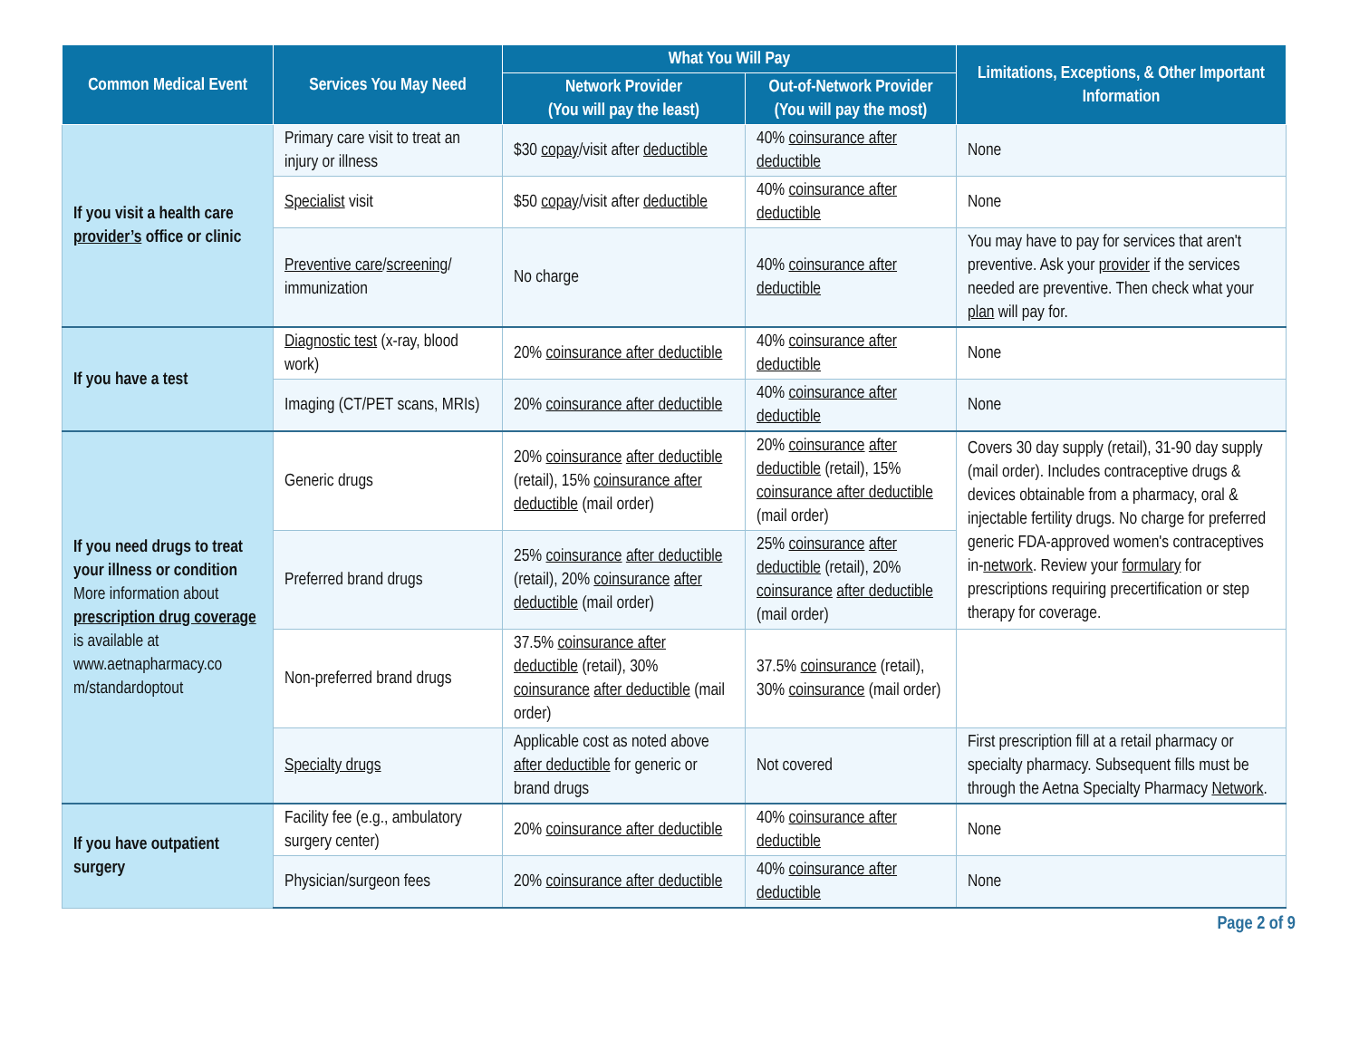| Common Medical Event | Services You May Need | What You Will Pay | | Limitations, Exceptions, & Other Important Information |
| --- | --- | --- | --- | --- |
| | | Network Provider (You will pay the least) | Out-of-Network Provider (You will pay the most) | |
| If you visit a health care provider’s office or clinic | Primary care visit to treat an injury or illness | $30 copay /visit after deductible | 40% coinsurance after deductible | None |
| | Specialist visit | $50 copay /visit after deductible | 40% coinsurance after deductible | None |
| | Preventive care / screening / immunization | No charge | 40% coinsurance after deductible | You may have to pay for services that aren't preventive. Ask your provider if the services needed are preventive. Then check what your plan will pay for. |
| If you have a test | Diagnostic test (x-ray, blood work) | 20% coinsurance after deductible | 40% coinsurance after deductible | None |
| | Imaging (CT/PET scans, MRIs) | 20% coinsurance after deductible | 40% coinsurance after deductible | None |
| If you need drugs to treat your illness or condition More information about prescription drug coverage is available at www.aetnapharmacy.co m/standardoptout | Generic drugs | 20% coinsurance after deductible (retail), 15% coinsurance after deductible (mail order) | 20% coinsurance after deductible (retail), 15% coinsurance after deductible (mail order) | Covers 30 day supply (retail), 31-90 day supply (mail order). Includes contraceptive drugs & devices obtainable from a pharmacy, oral & injectable fertility drugs. No charge for preferred generic FDA-approved women's contraceptives in- network . Review your formulary for prescriptions requiring precertification or step therapy for coverage. |
| | Preferred brand drugs | 25% coinsurance after deductible (retail), 20% coinsurance after deductible (mail order) | 25% coinsurance after deductible (retail), 20% coinsurance after deductible (mail order) | |
| | Non-preferred brand drugs | 37.5% coinsurance after deductible (retail), 30% coinsurance after deductible (mail order) | 37.5% coinsurance (retail), 30% coinsurance (mail order) | |
| | Specialty drugs | Applicable cost as noted above after deductible for generic or brand drugs | Not covered | First prescription fill at a retail pharmacy or specialty pharmacy. Subsequent fills must be through the Aetna Specialty Pharmacy Network . |
| If you have outpatient surgery | Facility fee (e.g., ambulatory surgery center) | 20% coinsurance after deductible | 40% coinsurance after deductible | None |
| | Physician/surgeon fees | 20% coinsurance after deductible | 40% coinsurance after deductible | None |
Page 2 of 9